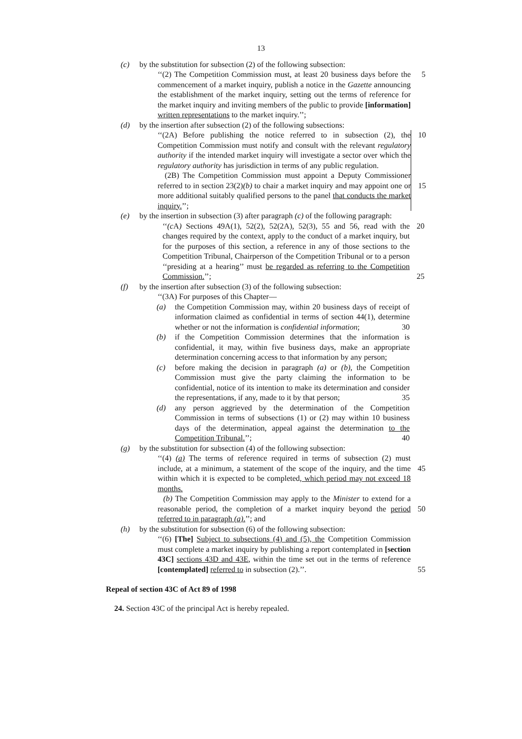13
(c) by the substitution for subsection (2) of the following subsection:
‘‘(2) The Competition Commission must, at least 20 business days before the commencement of a market inquiry, publish a notice in the Gazette announcing the establishment of the market inquiry, setting out the terms of reference for the market inquiry and inviting members of the public to provide [information] written representations to the market inquiry.’’;
5
(d) by the insertion after subsection (2) of the following subsections:
‘‘(2A) Before publishing the notice referred to in subsection (2), the Competition Commission must notify and consult with the relevant regulatory authority if the intended market inquiry will investigate a sector over which the regulatory authority has jurisdiction in terms of any public regulation.
(2B) The Competition Commission must appoint a Deputy Commissioner referred to in section 23(2)(b) to chair a market inquiry and may appoint one or more additional suitably qualified persons to the panel that conducts the market inquiry.’’;
10
15
(e) by the insertion in subsection (3) after paragraph (c) of the following paragraph:
‘‘(c A) Sections 49A(1), 52(2), 52(2A), 52(3), 55 and 56, read with the changes required by the context, apply to the conduct of a market inquiry, but for the purposes of this section, a reference in any of those sections to the Competition Tribunal, Chairperson of the Competition Tribunal or to a person ‘‘presiding at a hearing’’ must be regarded as referring to the Competition Commission.’’;
20
25
(f) by the insertion after subsection (3) of the following subsection:
‘‘(3A) For purposes of this Chapter—
(a) the Competition Commission may, within 20 business days of receipt of information claimed as confidential in terms of section 44(1), determine whether or not the information is confidential information; 30
(b) if the Competition Commission determines that the information is confidential, it may, within five business days, make an appropriate determination concerning access to that information by any person;
(c) before making the decision in paragraph (a) or (b), the Competition Commission must give the party claiming the information to be confidential, notice of its intention to make its determination and consider the representations, if any, made to it by that person; 35
(d) any person aggrieved by the determination of the Competition Commission in terms of subsections (1) or (2) may within 10 business days of the determination, appeal against the determination to the Competition Tribunal.’’; 40
(g) by the substitution for subsection (4) of the following subsection:
‘‘(4) (a) The terms of reference required in terms of subsection (2) must include, at a minimum, a statement of the scope of the inquiry, and the time within which it is expected to be completed, which period may not exceed 18 months.
(b) The Competition Commission may apply to the Minister to extend for a reasonable period, the completion of a market inquiry beyond the period referred to in paragraph (a).’’; and
45
50
(h) by the substitution for subsection (6) of the following subsection:
‘‘(6) [The] Subject to subsections (4) and (5), the Competition Commission must complete a market inquiry by publishing a report contemplated in [section 43C] sections 43D and 43E, within the time set out in the terms of reference [contemplated] referred to in subsection (2).’’.
55
Repeal of section 43C of Act 89 of 1998
24. Section 43C of the principal Act is hereby repealed.